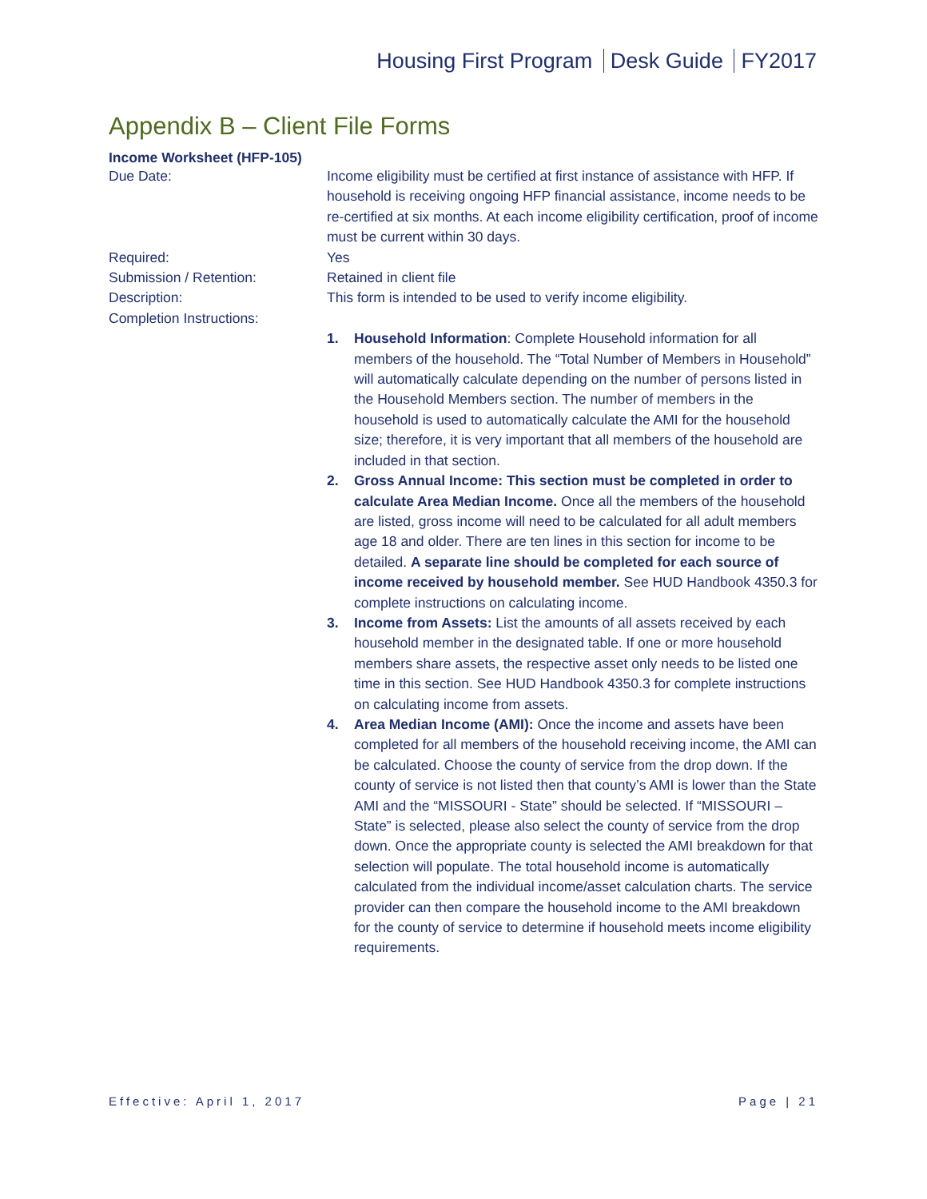Housing First Program Desk Guide FY2017
Appendix B – Client File Forms
Income Worksheet (HFP-105)
Due Date: Income eligibility must be certified at first instance of assistance with HFP. If household is receiving ongoing HFP financial assistance, income needs to be re-certified at six months. At each income eligibility certification, proof of income must be current within 30 days.
Required: Yes
Submission / Retention: Retained in client file
Description: This form is intended to be used to verify income eligibility.
Completion Instructions:
1. Household Information: Complete Household information for all members of the household. The “Total Number of Members in Household” will automatically calculate depending on the number of persons listed in the Household Members section. The number of members in the household is used to automatically calculate the AMI for the household size; therefore, it is very important that all members of the household are included in that section.
2. Gross Annual Income: This section must be completed in order to calculate Area Median Income. Once all the members of the household are listed, gross income will need to be calculated for all adult members age 18 and older. There are ten lines in this section for income to be detailed. A separate line should be completed for each source of income received by household member. See HUD Handbook 4350.3 for complete instructions on calculating income.
3. Income from Assets: List the amounts of all assets received by each household member in the designated table. If one or more household members share assets, the respective asset only needs to be listed one time in this section. See HUD Handbook 4350.3 for complete instructions on calculating income from assets.
4. Area Median Income (AMI): Once the income and assets have been completed for all members of the household receiving income, the AMI can be calculated. Choose the county of service from the drop down. If the county of service is not listed then that county’s AMI is lower than the State AMI and the “MISSOURI - State” should be selected. If “MISSOURI – State” is selected, please also select the county of service from the drop down. Once the appropriate county is selected the AMI breakdown for that selection will populate. The total household income is automatically calculated from the individual income/asset calculation charts. The service provider can then compare the household income to the AMI breakdown for the county of service to determine if household meets income eligibility requirements.
Effective: April 1, 2017 Page | 21